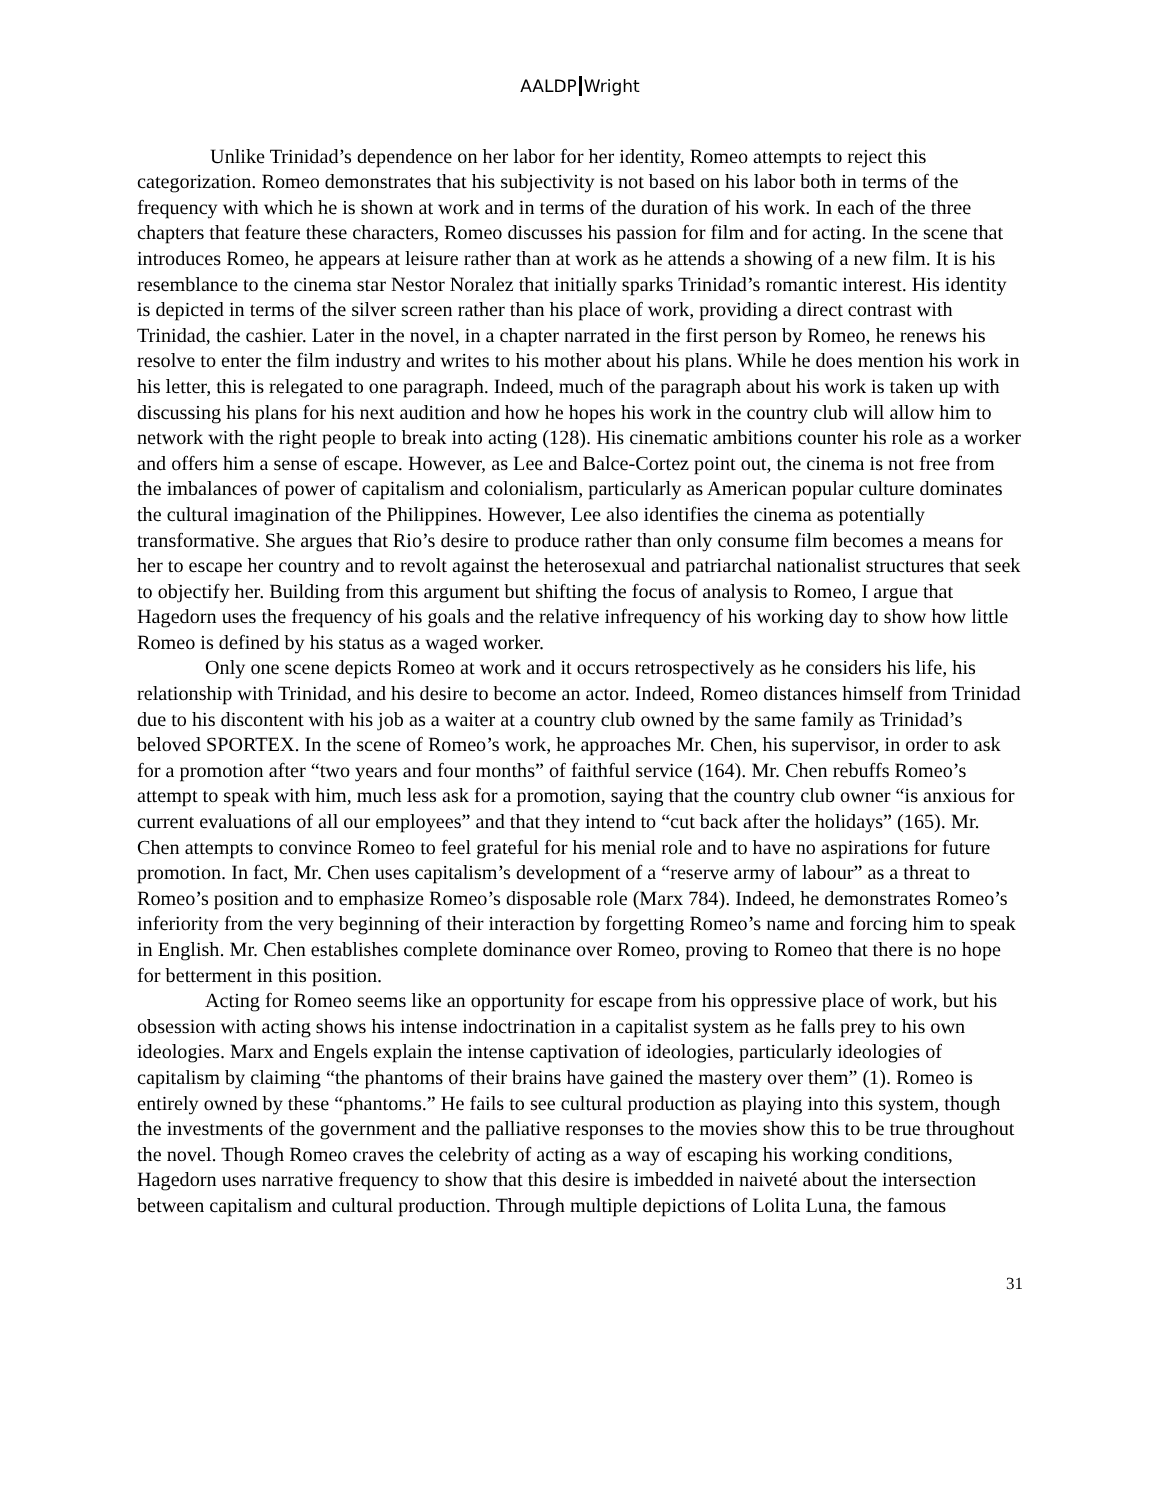AALDP Wright
Unlike Trinidad’s dependence on her labor for her identity, Romeo attempts to reject this categorization. Romeo demonstrates that his subjectivity is not based on his labor both in terms of the frequency with which he is shown at work and in terms of the duration of his work. In each of the three chapters that feature these characters, Romeo discusses his passion for film and for acting. In the scene that introduces Romeo, he appears at leisure rather than at work as he attends a showing of a new film. It is his resemblance to the cinema star Nestor Noralez that initially sparks Trinidad’s romantic interest. His identity is depicted in terms of the silver screen rather than his place of work, providing a direct contrast with Trinidad, the cashier. Later in the novel, in a chapter narrated in the first person by Romeo, he renews his resolve to enter the film industry and writes to his mother about his plans. While he does mention his work in his letter, this is relegated to one paragraph. Indeed, much of the paragraph about his work is taken up with discussing his plans for his next audition and how he hopes his work in the country club will allow him to network with the right people to break into acting (128). His cinematic ambitions counter his role as a worker and offers him a sense of escape. However, as Lee and Balce-Cortez point out, the cinema is not free from the imbalances of power of capitalism and colonialism, particularly as American popular culture dominates the cultural imagination of the Philippines. However, Lee also identifies the cinema as potentially transformative. She argues that Rio’s desire to produce rather than only consume film becomes a means for her to escape her country and to revolt against the heterosexual and patriarchal nationalist structures that seek to objectify her. Building from this argument but shifting the focus of analysis to Romeo, I argue that Hagedorn uses the frequency of his goals and the relative infrequency of his working day to show how little Romeo is defined by his status as a waged worker.
Only one scene depicts Romeo at work and it occurs retrospectively as he considers his life, his relationship with Trinidad, and his desire to become an actor. Indeed, Romeo distances himself from Trinidad due to his discontent with his job as a waiter at a country club owned by the same family as Trinidad’s beloved SPORTEX. In the scene of Romeo’s work, he approaches Mr. Chen, his supervisor, in order to ask for a promotion after “two years and four months” of faithful service (164). Mr. Chen rebuffs Romeo’s attempt to speak with him, much less ask for a promotion, saying that the country club owner “is anxious for current evaluations of all our employees” and that they intend to “cut back after the holidays” (165). Mr. Chen attempts to convince Romeo to feel grateful for his menial role and to have no aspirations for future promotion. In fact, Mr. Chen uses capitalism’s development of a “reserve army of labour” as a threat to Romeo’s position and to emphasize Romeo’s disposable role (Marx 784). Indeed, he demonstrates Romeo’s inferiority from the very beginning of their interaction by forgetting Romeo’s name and forcing him to speak in English. Mr. Chen establishes complete dominance over Romeo, proving to Romeo that there is no hope for betterment in this position.
Acting for Romeo seems like an opportunity for escape from his oppressive place of work, but his obsession with acting shows his intense indoctrination in a capitalist system as he falls prey to his own ideologies. Marx and Engels explain the intense captivation of ideologies, particularly ideologies of capitalism by claiming “the phantoms of their brains have gained the mastery over them” (1). Romeo is entirely owned by these “phantoms.” He fails to see cultural production as playing into this system, though the investments of the government and the palliative responses to the movies show this to be true throughout the novel. Though Romeo craves the celebrity of acting as a way of escaping his working conditions, Hagedorn uses narrative frequency to show that this desire is imbedded in naiveté about the intersection between capitalism and cultural production. Through multiple depictions of Lolita Luna, the famous
31